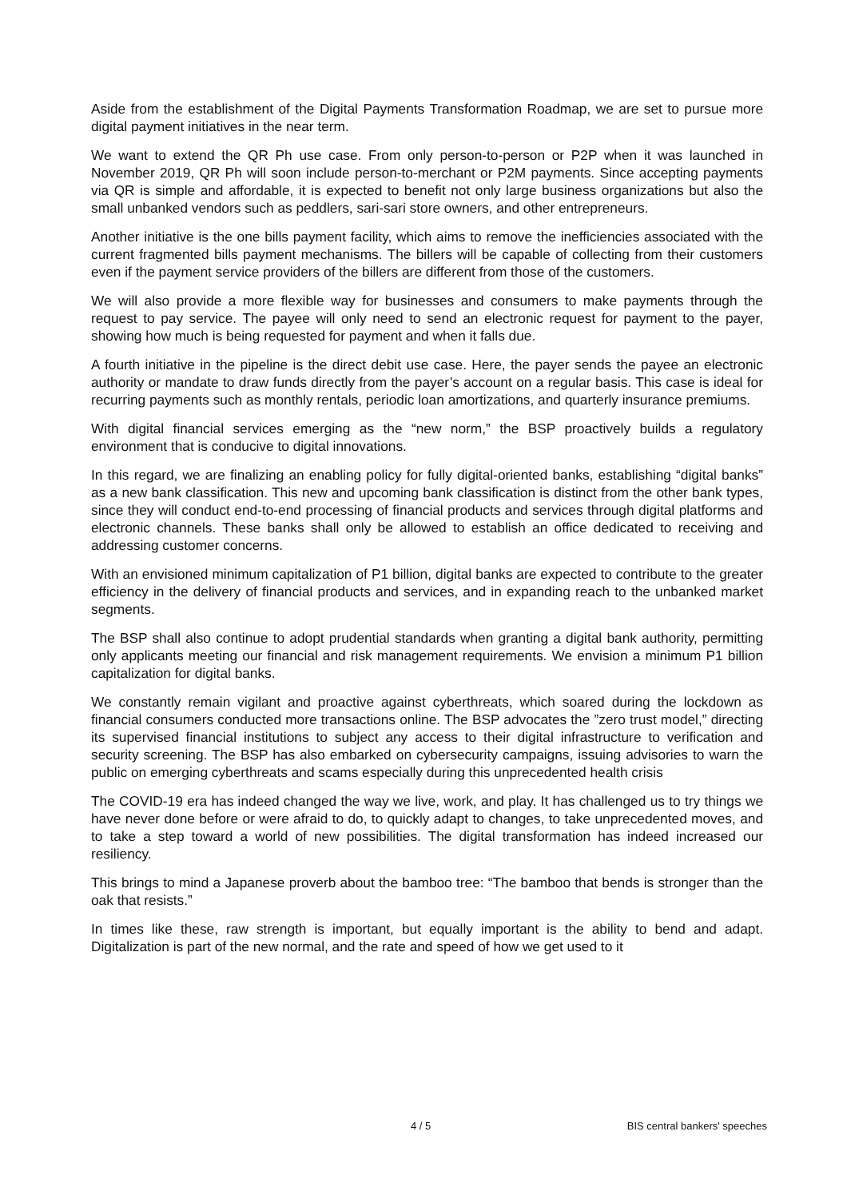Aside from the establishment of the Digital Payments Transformation Roadmap, we are set to pursue more digital payment initiatives in the near term.
We want to extend the QR Ph use case. From only person-to-person or P2P when it was launched in November 2019, QR Ph will soon include person-to-merchant or P2M payments. Since accepting payments via QR is simple and affordable, it is expected to benefit not only large business organizations but also the small unbanked vendors such as peddlers, sari-sari store owners, and other entrepreneurs.
Another initiative is the one bills payment facility, which aims to remove the inefficiencies associated with the current fragmented bills payment mechanisms. The billers will be capable of collecting from their customers even if the payment service providers of the billers are different from those of the customers.
We will also provide a more flexible way for businesses and consumers to make payments through the request to pay service. The payee will only need to send an electronic request for payment to the payer, showing how much is being requested for payment and when it falls due.
A fourth initiative in the pipeline is the direct debit use case. Here, the payer sends the payee an electronic authority or mandate to draw funds directly from the payer’s account on a regular basis. This case is ideal for recurring payments such as monthly rentals, periodic loan amortizations, and quarterly insurance premiums.
With digital financial services emerging as the “new norm,” the BSP proactively builds a regulatory environment that is conducive to digital innovations.
In this regard, we are finalizing an enabling policy for fully digital-oriented banks, establishing “digital banks” as a new bank classification. This new and upcoming bank classification is distinct from the other bank types, since they will conduct end-to-end processing of financial products and services through digital platforms and electronic channels. These banks shall only be allowed to establish an office dedicated to receiving and addressing customer concerns.
With an envisioned minimum capitalization of P1 billion, digital banks are expected to contribute to the greater efficiency in the delivery of financial products and services, and in expanding reach to the unbanked market segments.
The BSP shall also continue to adopt prudential standards when granting a digital bank authority, permitting only applicants meeting our financial and risk management requirements. We envision a minimum P1 billion capitalization for digital banks.
We constantly remain vigilant and proactive against cyberthreats, which soared during the lockdown as financial consumers conducted more transactions online. The BSP advocates the ”zero trust model,” directing its supervised financial institutions to subject any access to their digital infrastructure to verification and security screening. The BSP has also embarked on cybersecurity campaigns, issuing advisories to warn the public on emerging cyberthreats and scams especially during this unprecedented health crisis
The COVID-19 era has indeed changed the way we live, work, and play. It has challenged us to try things we have never done before or were afraid to do, to quickly adapt to changes, to take unprecedented moves, and to take a step toward a world of new possibilities. The digital transformation has indeed increased our resiliency.
This brings to mind a Japanese proverb about the bamboo tree: “The bamboo that bends is stronger than the oak that resists.”
In times like these, raw strength is important, but equally important is the ability to bend and adapt. Digitalization is part of the new normal, and the rate and speed of how we get used to it
4 / 5 BIS central bankers' speeches